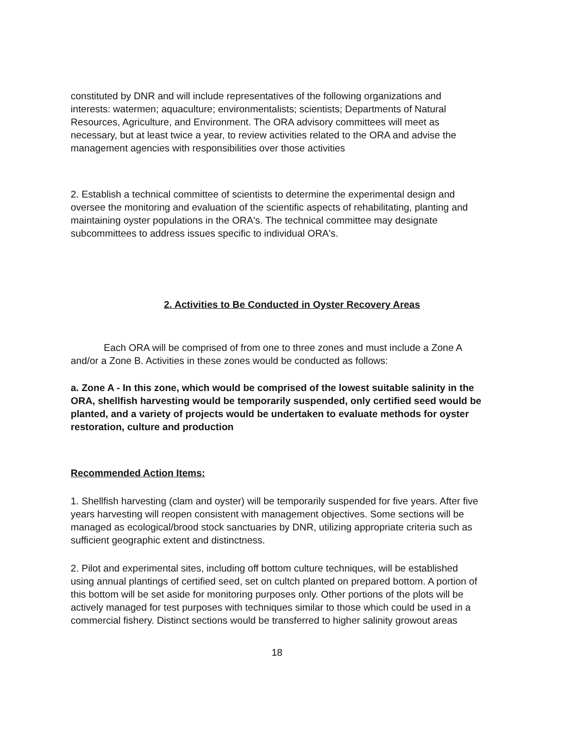constituted by DNR and will include representatives of the following organizations and interests: watermen; aquaculture; environmentalists; scientists; Departments of Natural Resources, Agriculture, and Environment. The ORA advisory committees will meet as necessary, but at least twice a year, to review activities related to the ORA and advise the management agencies with responsibilities over those activities
2. Establish a technical committee of scientists to determine the experimental design and oversee the monitoring and evaluation of the scientific aspects of rehabilitating, planting and maintaining oyster populations in the ORA's. The technical committee may designate subcommittees to address issues specific to individual ORA's.
2. Activities to Be Conducted in Oyster Recovery Areas
Each ORA will be comprised of from one to three zones and must include a Zone A and/or a Zone B. Activities in these zones would be conducted as follows:
a. Zone A - In this zone, which would be comprised of the lowest suitable salinity in the ORA, shellfish harvesting would be temporarily suspended, only certified seed would be planted, and a variety of projects would be undertaken to evaluate methods for oyster restoration, culture and production
Recommended Action Items:
1. Shellfish harvesting (clam and oyster) will be temporarily suspended for five years. After five years harvesting will reopen consistent with management objectives. Some sections will be managed as ecological/brood stock sanctuaries by DNR, utilizing appropriate criteria such as sufficient geographic extent and distinctness.
2. Pilot and experimental sites, including off bottom culture techniques, will be established using annual plantings of certified seed, set on cultch planted on prepared bottom. A portion of this bottom will be set aside for monitoring purposes only. Other portions of the plots will be actively managed for test purposes with techniques similar to those which could be used in a commercial fishery. Distinct sections would be transferred to higher salinity growout areas
18